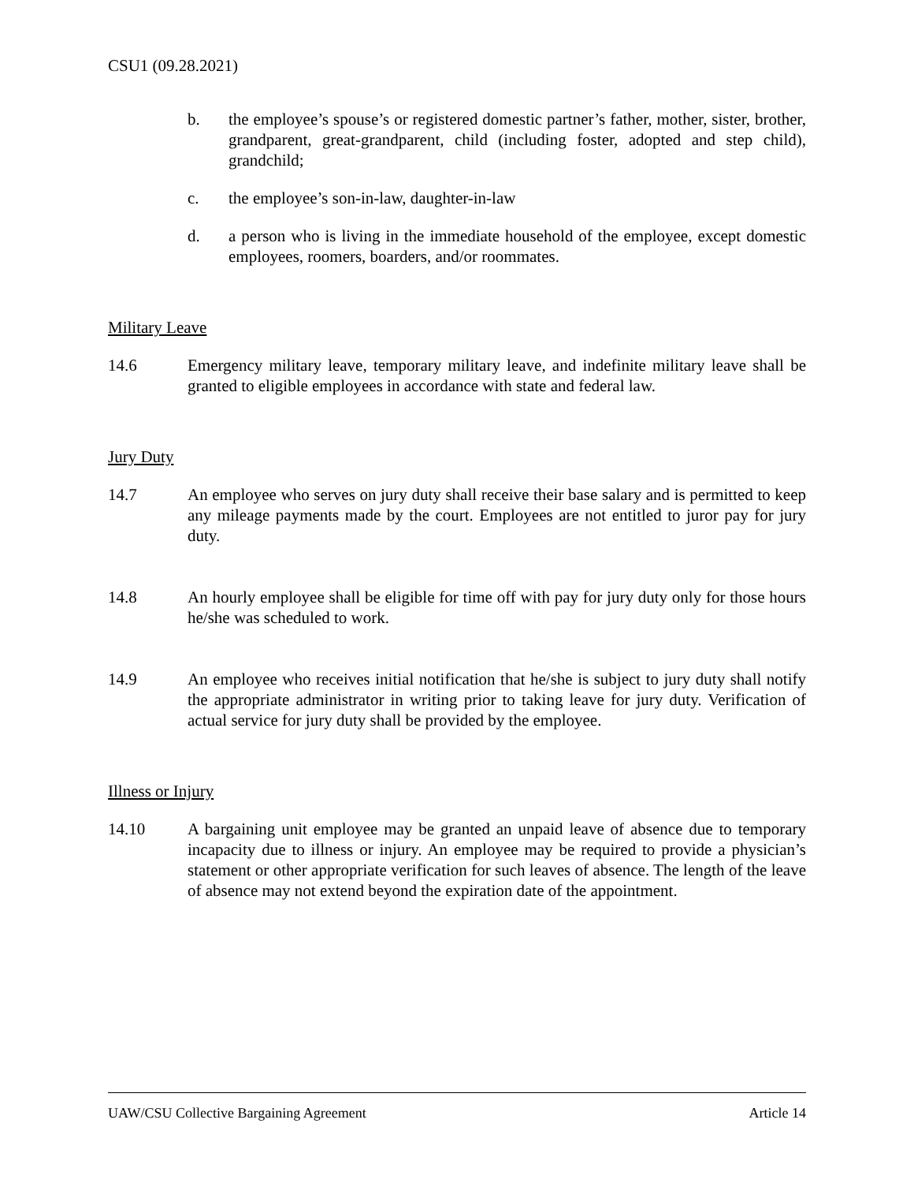CSU1 (09.28.2021)
b. the employee’s spouse’s or registered domestic partner’s father, mother, sister, brother, grandparent, great-grandparent, child (including foster, adopted and step child), grandchild;
c. the employee’s son-in-law, daughter-in-law
d. a person who is living in the immediate household of the employee, except domestic employees, roomers, boarders, and/or roommates.
Military Leave
14.6 Emergency military leave, temporary military leave, and indefinite military leave shall be granted to eligible employees in accordance with state and federal law.
Jury Duty
14.7 An employee who serves on jury duty shall receive their base salary and is permitted to keep any mileage payments made by the court. Employees are not entitled to juror pay for jury duty.
14.8 An hourly employee shall be eligible for time off with pay for jury duty only for those hours he/she was scheduled to work.
14.9 An employee who receives initial notification that he/she is subject to jury duty shall notify the appropriate administrator in writing prior to taking leave for jury duty. Verification of actual service for jury duty shall be provided by the employee.
Illness or Injury
14.10 A bargaining unit employee may be granted an unpaid leave of absence due to temporary incapacity due to illness or injury. An employee may be required to provide a physician’s statement or other appropriate verification for such leaves of absence. The length of the leave of absence may not extend beyond the expiration date of the appointment.
UAW/CSU Collective Bargaining Agreement Article 14